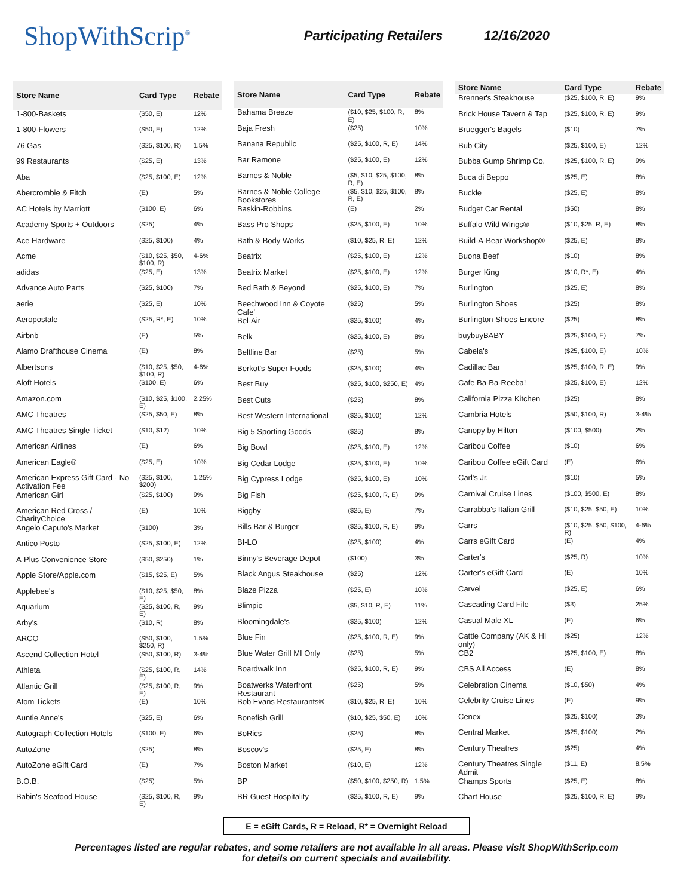ShopWithScrip<sup>®</sup>
Participating Retailers 12/16/2020
| Store Name | Card Type | Rebate |
| --- | --- | --- |
| 1-800-Baskets | ($50, E) | 12% |
| 1-800-Flowers | ($50, E) | 12% |
| 76 Gas | ($25, $100, R) | 1.5% |
| 99 Restaurants | ($25, E) | 13% |
| Aba | ($25, $100, E) | 12% |
| Abercrombie & Fitch | (E) | 5% |
| AC Hotels by Marriott | ($100, E) | 6% |
| Academy Sports + Outdoors | ($25) | 4% |
| Ace Hardware | ($25, $100) | 4% |
| Acme | ($10, $25, $50, $100, R) | 4-6% |
| adidas | ($25, E) | 13% |
| Advance Auto Parts | ($25, $100) | 7% |
| aerie | ($25, E) | 10% |
| Aeropostale | ($25, R*, E) | 10% |
| Airbnb | (E) | 5% |
| Alamo Drafthouse Cinema | (E) | 8% |
| Albertsons | ($10, $25, $50, $100, R) | 4-6% |
| Aloft Hotels | ($100, E) | 6% |
| Amazon.com | ($10, $25, $100, E) | 2.25% |
| AMC Theatres | ($25, $50, E) | 8% |
| AMC Theatres Single Ticket | ($10, $12) | 10% |
| American Airlines | (E) | 6% |
| American Eagle® | ($25, E) | 10% |
| American Express Gift Card - No Activation Fee | ($25, $100, $200) | 1.25% |
| American Girl | ($25, $100) | 9% |
| American Red Cross / CharityChoice | (E) | 10% |
| Angelo Caputo's Market | ($100) | 3% |
| Antico Posto | ($25, $100, E) | 12% |
| A-Plus Convenience Store | ($50, $250) | 1% |
| Apple Store/Apple.com | ($15, $25, E) | 5% |
| Applebee's | ($10, $25, $50, E) | 8% |
| Aquarium | ($25, $100, R, E) | 9% |
| Arby's | ($10, R) | 8% |
| ARCO | ($50, $100, $250, R) | 1.5% |
| Ascend Collection Hotel | ($50, $100, R) | 3-4% |
| Athleta | ($25, $100, R, E) | 14% |
| Atlantic Grill | ($25, $100, R, E) | 9% |
| Atom Tickets | (E) | 10% |
| Auntie Anne's | ($25, E) | 6% |
| Autograph Collection Hotels | ($100, E) | 6% |
| AutoZone | ($25) | 8% |
| AutoZone eGift Card | (E) | 7% |
| B.O.B. | ($25) | 5% |
| Babin's Seafood House | ($25, $100, R, E) | 9% |
| Store Name | Card Type | Rebate |
| --- | --- | --- |
| Bahama Breeze | ($10, $25, $100, R, E) | 8% |
| Baja Fresh | ($25) | 10% |
| Banana Republic | ($25, $100, R, E) | 14% |
| Bar Ramone | ($25, $100, E) | 12% |
| Barnes & Noble | ($5, $10, $25, $100, R, E) | 8% |
| Barnes & Noble College Bookstores | ($5, $10, $25, $100, R, E) | 8% |
| Baskin-Robbins | (E) | 2% |
| Bass Pro Shops | ($25, $100, E) | 10% |
| Bath & Body Works | ($10, $25, R, E) | 12% |
| Beatrix | ($25, $100, E) | 12% |
| Beatrix Market | ($25, $100, E) | 12% |
| Bed Bath & Beyond | ($25, $100, E) | 7% |
| Beechwood Inn & Coyote Cafe' | ($25) | 5% |
| Bel-Air | ($25, $100) | 4% |
| Belk | ($25, $100, E) | 8% |
| Beltline Bar | ($25) | 5% |
| Berkot's Super Foods | ($25, $100) | 4% |
| Best Buy | ($25, $100, $250, E) | 4% |
| Best Cuts | ($25) | 8% |
| Best Western International | ($25, $100) | 12% |
| Big 5 Sporting Goods | ($25) | 8% |
| Big Bowl | ($25, $100, E) | 12% |
| Big Cedar Lodge | ($25, $100, E) | 10% |
| Big Cypress Lodge | ($25, $100, E) | 10% |
| Big Fish | ($25, $100, R, E) | 9% |
| Biggby | ($25, E) | 7% |
| Bills Bar & Burger | ($25, $100, R, E) | 9% |
| BI-LO | ($25, $100) | 4% |
| Binny's Beverage Depot | ($100) | 3% |
| Black Angus Steakhouse | ($25) | 12% |
| Blaze Pizza | ($25, E) | 10% |
| Blimpie | ($5, $10, R, E) | 11% |
| Bloomingdale's | ($25, $100) | 12% |
| Blue Fin | ($25, $100, R, E) | 9% |
| Blue Water Grill MI Only | ($25) | 5% |
| Boardwalk Inn | ($25, $100, R, E) | 9% |
| Boatwerks Waterfront Restaurant | ($25) | 5% |
| Bob Evans Restaurants® | ($10, $25, R, E) | 10% |
| Bonefish Grill | ($10, $25, $50, E) | 10% |
| BoRics | ($25) | 8% |
| Boscov's | ($25, E) | 8% |
| Boston Market | ($10, E) | 12% |
| BP | ($50, $100, $250, R) | 1.5% |
| BR Guest Hospitality | ($25, $100, R, E) | 9% |
| Store Name | Card Type | Rebate |
| --- | --- | --- |
| Brenner's Steakhouse | ($25, $100, R, E) | 9% |
| Brick House Tavern & Tap | ($25, $100, R, E) | 9% |
| Bruegger's Bagels | ($10) | 7% |
| Bub City | ($25, $100, E) | 12% |
| Bubba Gump Shrimp Co. | ($25, $100, R, E) | 9% |
| Buca di Beppo | ($25, E) | 8% |
| Buckle | ($25, E) | 8% |
| Budget Car Rental | ($50) | 8% |
| Buffalo Wild Wings® | ($10, $25, R, E) | 8% |
| Build-A-Bear Workshop® | ($25, E) | 8% |
| Buona Beef | ($10) | 8% |
| Burger King | ($10, R*, E) | 4% |
| Burlington | ($25, E) | 8% |
| Burlington Shoes | ($25) | 8% |
| Burlington Shoes Encore | ($25) | 8% |
| buybuyBABY | ($25, $100, E) | 7% |
| Cabela's | ($25, $100, E) | 10% |
| Cadillac Bar | ($25, $100, R, E) | 9% |
| Cafe Ba-Ba-Reeba! | ($25, $100, E) | 12% |
| California Pizza Kitchen | ($25) | 8% |
| Cambria Hotels | ($50, $100, R) | 3-4% |
| Canopy by Hilton | ($100, $500) | 2% |
| Caribou Coffee | ($10) | 6% |
| Caribou Coffee eGift Card | (E) | 6% |
| Carl's Jr. | ($10) | 5% |
| Carnival Cruise Lines | ($100, $500, E) | 8% |
| Carrabba's Italian Grill | ($10, $25, $50, E) | 10% |
| Carrs | ($10, $25, $50, $100, R) | 4-6% |
| Carrs eGift Card | (E) | 4% |
| Carter's | ($25, R) | 10% |
| Carter's eGift Card | (E) | 10% |
| Carvel | ($25, E) | 6% |
| Cascading Card File | ($3) | 25% |
| Casual Male XL | (E) | 6% |
| Cattle Company (AK & HI only) | ($25) | 12% |
| CB2 | ($25, $100, E) | 8% |
| CBS All Access | (E) | 8% |
| Celebration Cinema | ($10, $50) | 4% |
| Celebrity Cruise Lines | (E) | 9% |
| Cenex | ($25, $100) | 3% |
| Central Market | ($25, $100) | 2% |
| Century Theatres | ($25) | 4% |
| Century Theatres Single Admit | ($11, E) | 8.5% |
| Champs Sports | ($25, E) | 8% |
| Chart House | ($25, $100, R, E) | 9% |
E = eGift Cards, R = Reload, R* = Overnight Reload
Percentages listed are regular rebates, and some retailers are not available in all areas. Please visit ShopWithScrip.com
for details on current specials and availability.